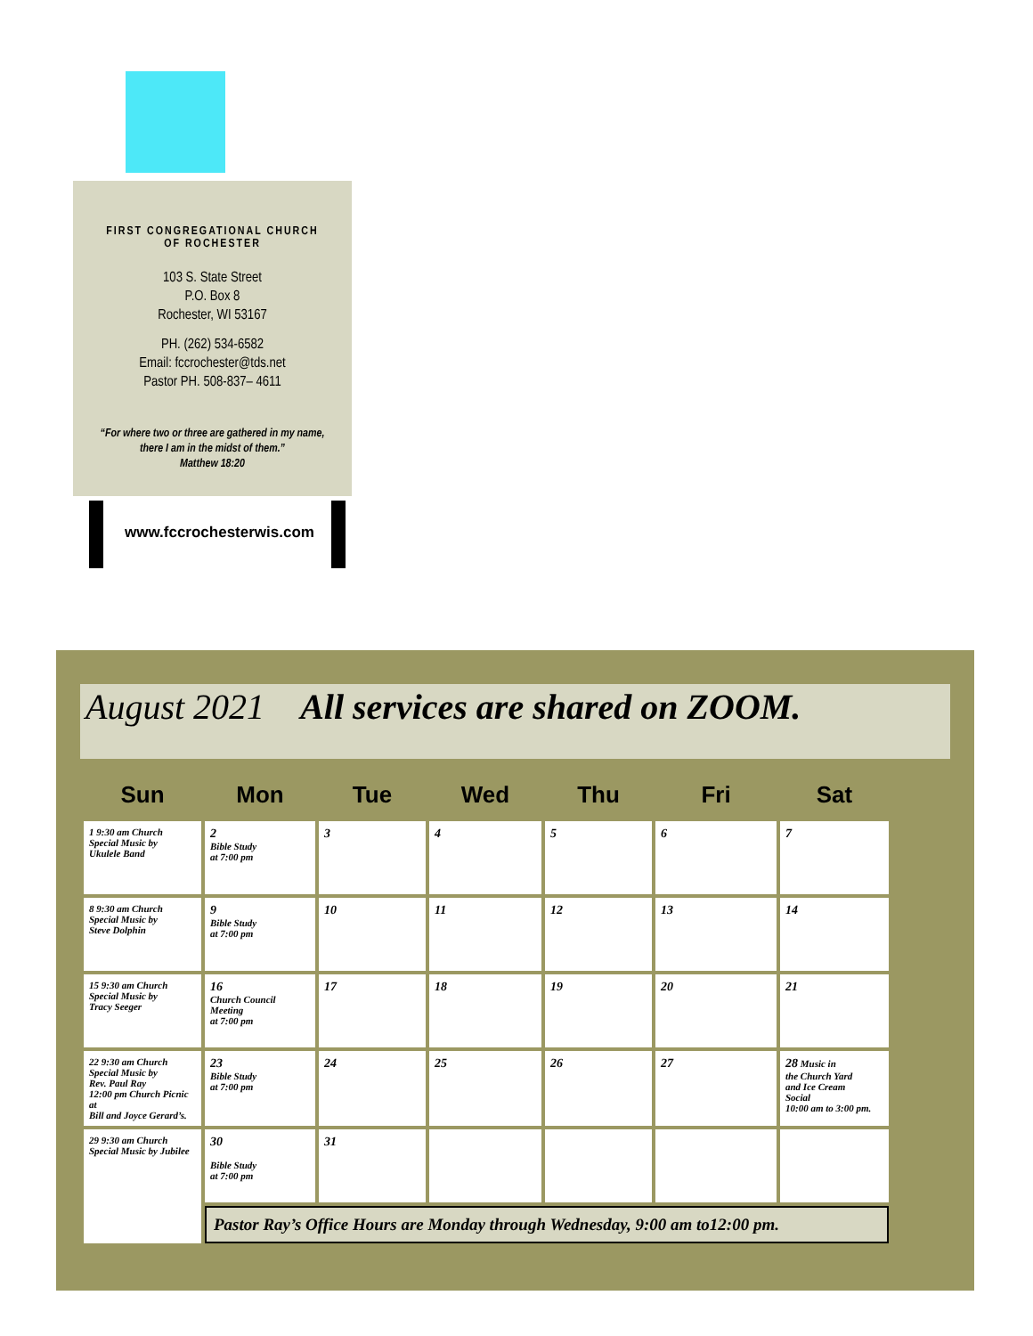FIRST CONGREGATIONAL CHURCH
OF ROCHESTER
103 S. State Street
P.O. Box 8
Rochester, WI 53167
PH. (262) 534-6582
Email: fccrochester@tds.net
Pastor PH. 508-837– 4611
“For where two or three are gathered in my name,
there I am in the midst of them.”
Matthew 18:20
www.fccrochesterwis.com
August 2021 All services are shared on ZOOM.
| Sun | Mon | Tue | Wed | Thu | Fri | Sat |
| --- | --- | --- | --- | --- | --- | --- |
| 1 9:30 am Church Special Music by Ukulele Band | 2 Bible Study at 7:00 pm | 3 | 4 | 5 | 6 | 7 |
| 8 9:30 am Church Special Music by Steve Dolphin | 9 Bible Study at 7:00 pm | 10 | 11 | 12 | 13 | 14 |
| 15 9:30 am Church Special Music by Tracy Seeger | 16 Church Council Meeting at 7:00 pm | 17 | 18 | 19 | 20 | 21 |
| 22 9:30 am Church Special Music by Rev. Paul Ray 12:00 pm Church Picnic at Bill and Joyce Gerard’s. | 23 Bible Study at 7:00 pm | 24 | 25 | 26 | 27 | 28 Music in the Church Yard and Ice Cream Social 10:00 am to 3:00 pm. |
| 29 9:30 am Church Special Music by Jubilee | 30 Bible Study at 7:00 pm | 31 | | | | |
| | Pastor Ray’s Office Hours are Monday through Wednesday, 9:00 am to12:00 pm. | | | | | |